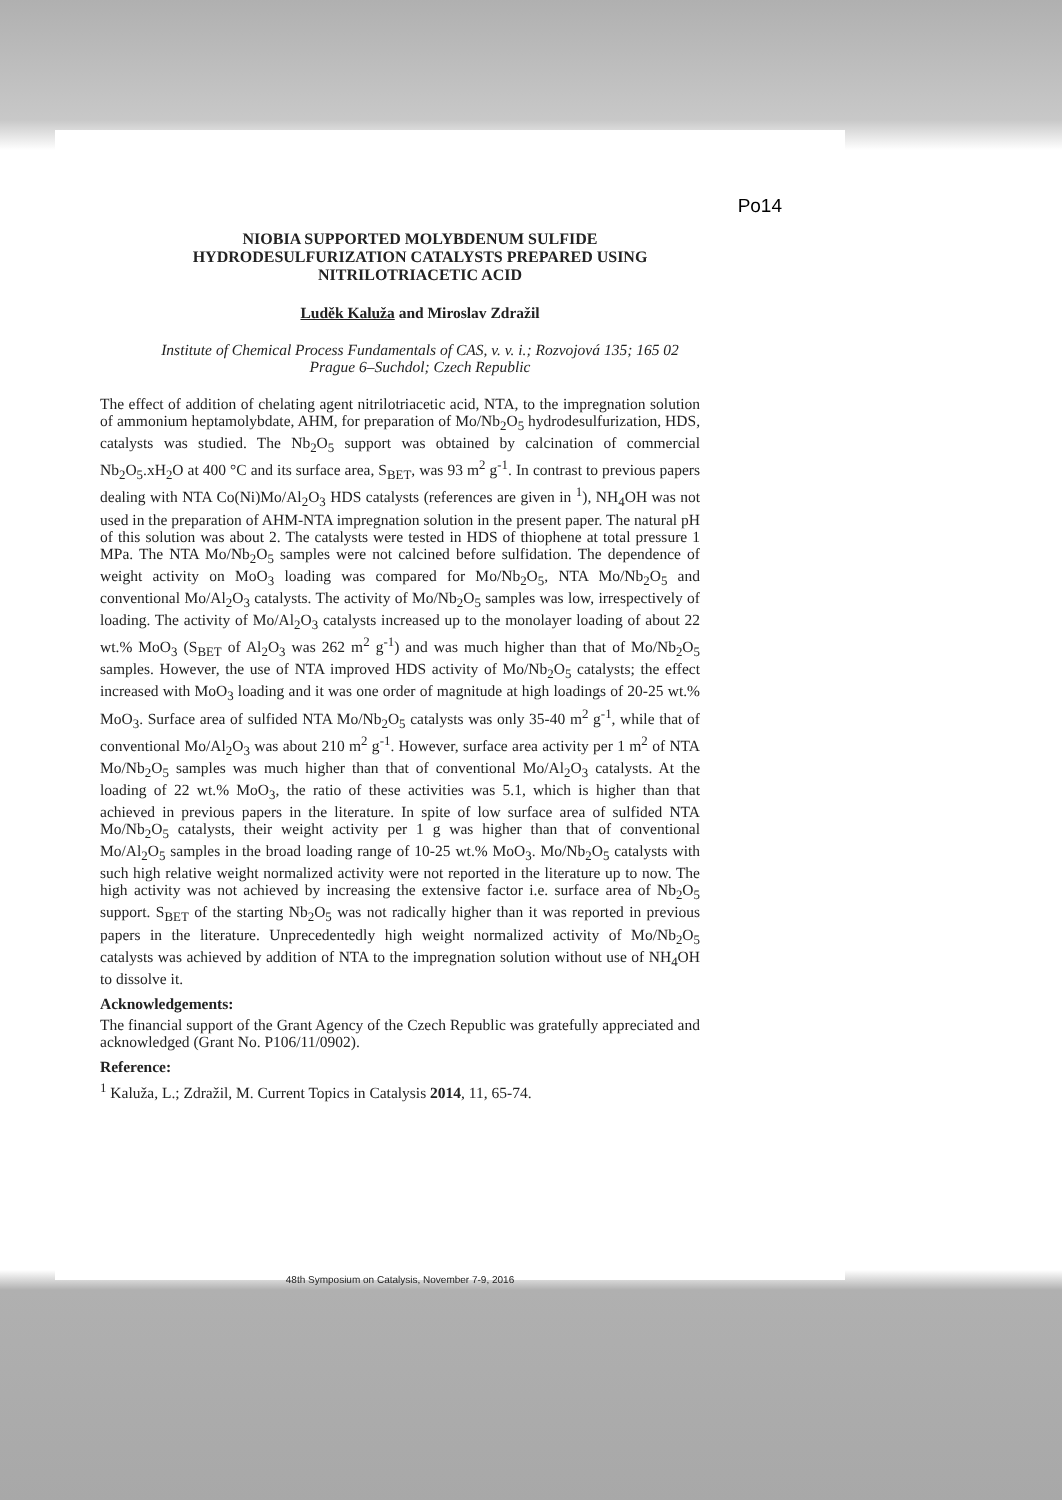Po14
NIOBIA SUPPORTED MOLYBDENUM SULFIDE HYDRODESULFURIZATION CATALYSTS PREPARED USING NITRILOTRIACETIC ACID
Luděk Kaluža and Miroslav Zdražil
Institute of Chemical Process Fundamentals of CAS, v. v. i.; Rozvojová 135; 165 02 Prague 6–Suchdol; Czech Republic
The effect of addition of chelating agent nitrilotriacetic acid, NTA, to the impregnation solution of ammonium heptamolybdate, AHM, for preparation of Mo/Nb<sub>2</sub>O<sub>5</sub> hydrodesulfurization, HDS, catalysts was studied. The Nb<sub>2</sub>O<sub>5</sub> support was obtained by calcination of commercial Nb<sub>2</sub>O<sub>5</sub>.xH<sub>2</sub>O at 400 °C and its surface area, S<sub>BET</sub>, was 93 m<sup>2</sup> g<sup>-1</sup>. In contrast to previous papers dealing with NTA Co(Ni)Mo/Al<sub>2</sub>O<sub>3</sub> HDS catalysts (references are given in <sup>1</sup>), NH<sub>4</sub>OH was not used in the preparation of AHM-NTA impregnation solution in the present paper. The natural pH of this solution was about 2. The catalysts were tested in HDS of thiophene at total pressure 1 MPa. The NTA Mo/Nb<sub>2</sub>O<sub>5</sub> samples were not calcined before sulfidation. The dependence of weight activity on MoO<sub>3</sub> loading was compared for Mo/Nb<sub>2</sub>O<sub>5</sub>, NTA Mo/Nb<sub>2</sub>O<sub>5</sub> and conventional Mo/Al<sub>2</sub>O<sub>3</sub> catalysts. The activity of Mo/Nb<sub>2</sub>O<sub>5</sub> samples was low, irrespectively of loading. The activity of Mo/Al<sub>2</sub>O<sub>3</sub> catalysts increased up to the monolayer loading of about 22 wt.% MoO<sub>3</sub> (S<sub>BET</sub> of Al<sub>2</sub>O<sub>3</sub> was 262 m<sup>2</sup> g<sup>-1</sup>) and was much higher than that of Mo/Nb<sub>2</sub>O<sub>5</sub> samples. However, the use of NTA improved HDS activity of Mo/Nb<sub>2</sub>O<sub>5</sub> catalysts; the effect increased with MoO<sub>3</sub> loading and it was one order of magnitude at high loadings of 20-25 wt.% MoO<sub>3</sub>. Surface area of sulfided NTA Mo/Nb<sub>2</sub>O<sub>5</sub> catalysts was only 35-40 m<sup>2</sup> g<sup>-1</sup>, while that of conventional Mo/Al<sub>2</sub>O<sub>3</sub> was about 210 m<sup>2</sup> g<sup>-1</sup>. However, surface area activity per 1 m<sup>2</sup> of NTA Mo/Nb<sub>2</sub>O<sub>5</sub> samples was much higher than that of conventional Mo/Al<sub>2</sub>O<sub>3</sub> catalysts. At the loading of 22 wt.% MoO<sub>3</sub>, the ratio of these activities was 5.1, which is higher than that achieved in previous papers in the literature. In spite of low surface area of sulfided NTA Mo/Nb<sub>2</sub>O<sub>5</sub> catalysts, their weight activity per 1 g was higher than that of conventional Mo/Al<sub>2</sub>O<sub>5</sub> samples in the broad loading range of 10-25 wt.% MoO<sub>3</sub>. Mo/Nb<sub>2</sub>O<sub>5</sub> catalysts with such high relative weight normalized activity were not reported in the literature up to now. The high activity was not achieved by increasing the extensive factor i.e. surface area of Nb<sub>2</sub>O<sub>5</sub> support. S<sub>BET</sub> of the starting Nb<sub>2</sub>O<sub>5</sub> was not radically higher than it was reported in previous papers in the literature. Unprecedentedly high weight normalized activity of Mo/Nb<sub>2</sub>O<sub>5</sub> catalysts was achieved by addition of NTA to the impregnation solution without use of NH<sub>4</sub>OH to dissolve it.
Acknowledgements:
The financial support of the Grant Agency of the Czech Republic was gratefully appreciated and acknowledged (Grant No. P106/11/0902).
Reference:
<sup>1</sup> Kaluža, L.; Zdražil, M. Current Topics in Catalysis 2014, 11, 65-74.
48th Symposium on Catalysis, November 7-9, 2016